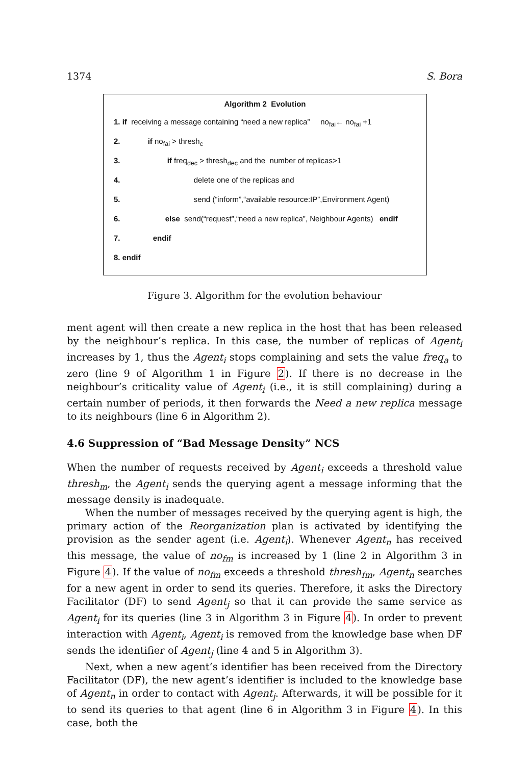1374 S. Bora
Algorithm 2 Evolution
1. if receiving a message containing “need a new replica” no<sub>fai</sub>← no<sub>fai</sub> +1
2. if no<sub>fai</sub> > thresh<sub>c</sub>
3. if freq<sub>dec</sub> > thresh<sub>dec</sub> and the number of replicas>1
4. delete one of the replicas and
5. send (“inform”,“available resource:IP”,Environment Agent)
6. else send(“request”,“need a new replica”, Neighbour Agents) endif
7. endif
8. endif
Figure 3. Algorithm for the evolution behaviour
ment agent will then create a new replica in the host that has been released by the neighbour’s replica. In this case, the number of replicas of Agent<sub>i</sub> increases by 1, thus the Agent<sub>i</sub> stops complaining and sets the value freq<sub>a</sub> to zero (line 9 of Algorithm 1 in Figure 2). If there is no decrease in the neighbour’s criticality value of Agent<sub>i</sub> (i.e., it is still complaining) during a certain number of periods, it then forwards the Need a new replica message to its neighbours (line 6 in Algorithm 2).
4.6 Suppression of “Bad Message Density” NCS
When the number of requests received by Agent<sub>i</sub> exceeds a threshold value thresh<sub>m</sub>, the Agent<sub>i</sub> sends the querying agent a message informing that the message density is inadequate.
When the number of messages received by the querying agent is high, the primary action of the Reorganization plan is activated by identifying the provision as the sender agent (i.e. Agent<sub>i</sub>). Whenever Agent<sub>n</sub> has received this message, the value of no<sub>fm</sub> is increased by 1 (line 2 in Algorithm 3 in Figure 4). If the value of no<sub>fm</sub> exceeds a threshold thresh<sub>fm</sub>, Agent<sub>n</sub> searches for a new agent in order to send its queries. Therefore, it asks the Directory Facilitator (DF) to send Agent<sub>j</sub> so that it can provide the same service as Agent<sub>i</sub> for its queries (line 3 in Algorithm 3 in Figure 4). In order to prevent interaction with Agent<sub>i</sub>, Agent<sub>i</sub> is removed from the knowledge base when DF sends the identifier of Agent<sub>j</sub> (line 4 and 5 in Algorithm 3).
Next, when a new agent’s identifier has been received from the Directory Facilitator (DF), the new agent’s identifier is included to the knowledge base of Agent<sub>n</sub> in order to contact with Agent<sub>j</sub>. Afterwards, it will be possible for it to send its queries to that agent (line 6 in Algorithm 3 in Figure 4). In this case, both the